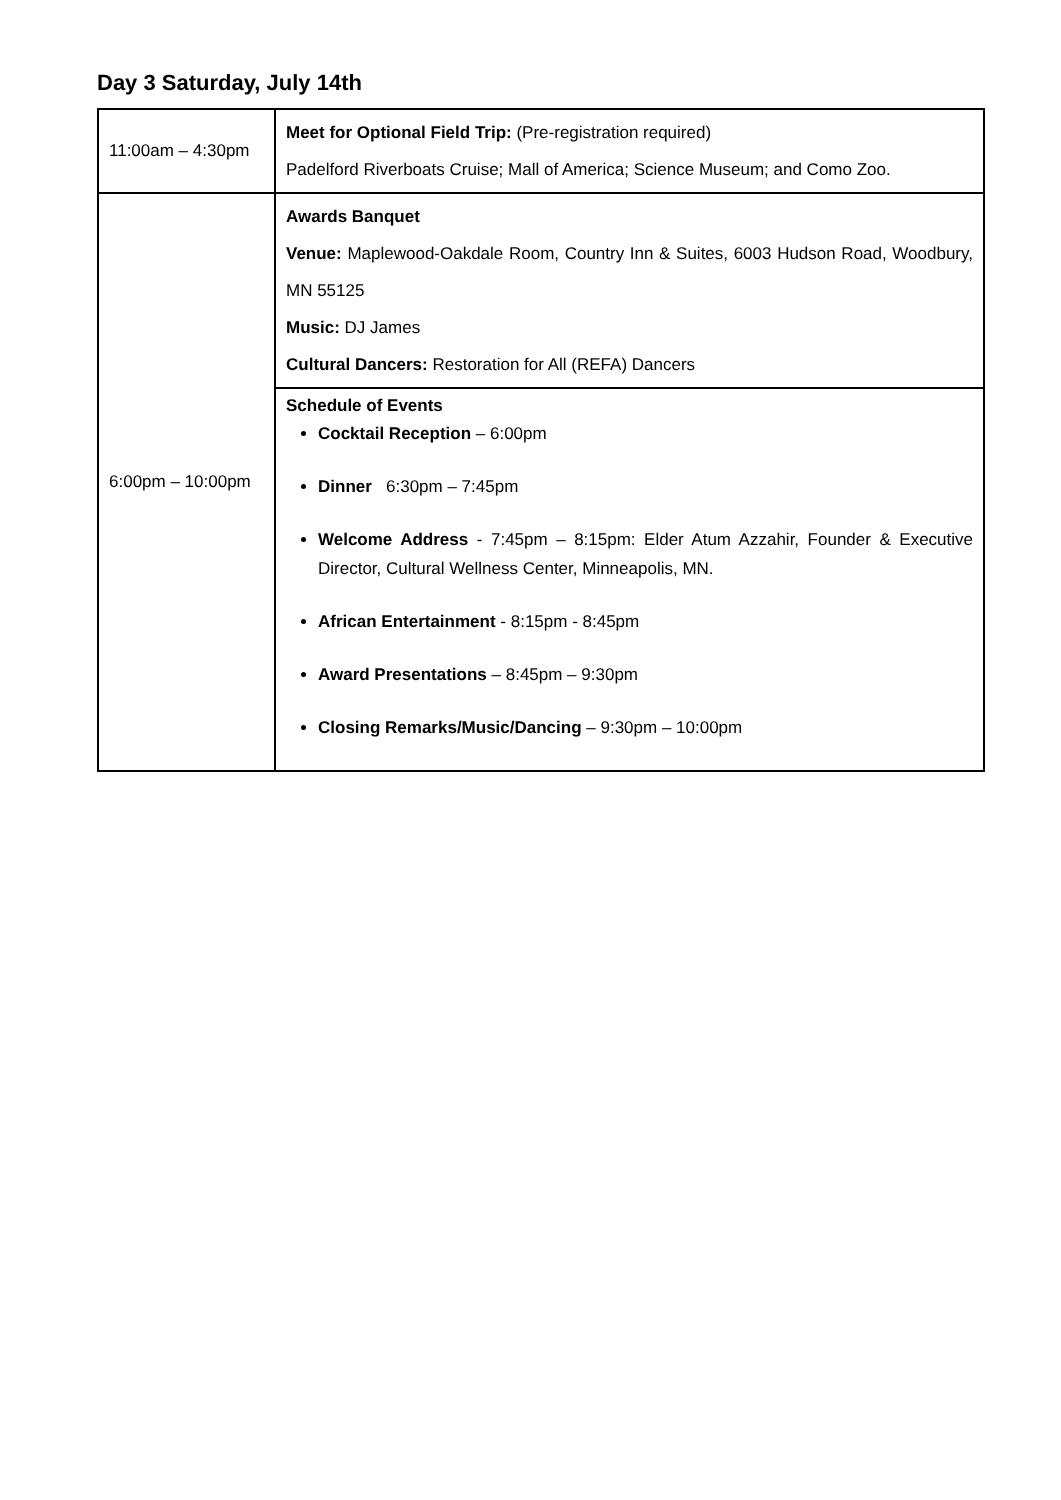Day 3 Saturday, July 14th
| 11:00am – 4:30pm | Meet for Optional Field Trip: (Pre-registration required) Padelford Riverboats Cruise; Mall of America; Science Museum; and Como Zoo. |
| 6:00pm – 10:00pm | Awards Banquet Venue: Maplewood-Oakdale Room, Country Inn & Suites, 6003 Hudson Road, Woodbury, MN 55125 Music: DJ James Cultural Dancers: Restoration for All (REFA) Dancers |
| | Schedule of Events Cocktail Reception – 6:00pm Dinner 6:30pm – 7:45pm Welcome Address - 7:45pm – 8:15pm: Elder Atum Azzahir, Founder & Executive Director, Cultural Wellness Center, Minneapolis, MN. African Entertainment - 8:15pm - 8:45pm Award Presentations – 8:45pm – 9:30pm Closing Remarks/Music/Dancing – 9:30pm – 10:00pm |